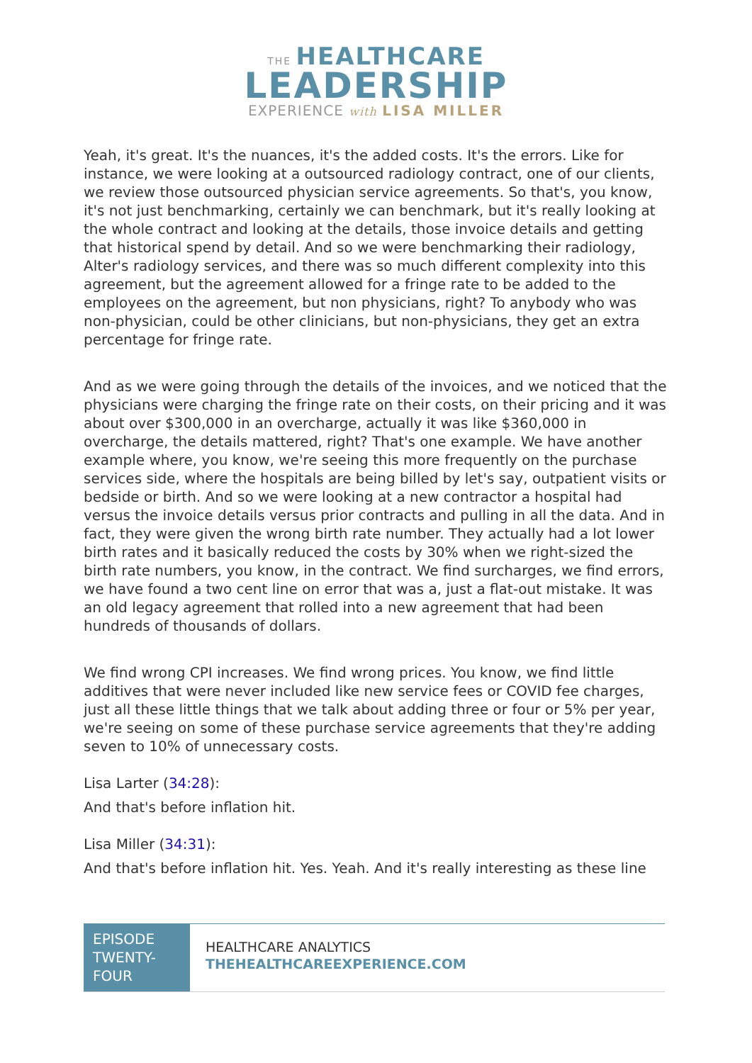THE HEALTHCARE
LEADERSHIP
EXPERIENCE with LISA MILLER
Yeah, it's great. It's the nuances, it's the added costs. It's the errors. Like for instance, we were looking at a outsourced radiology contract, one of our clients, we review those outsourced physician service agreements. So that's, you know, it's not just benchmarking, certainly we can benchmark, but it's really looking at the whole contract and looking at the details, those invoice details and getting that historical spend by detail. And so we were benchmarking their radiology, Alter's radiology services, and there was so much different complexity into this agreement, but the agreement allowed for a fringe rate to be added to the employees on the agreement, but non physicians, right? To anybody who was non-physician, could be other clinicians, but non-physicians, they get an extra percentage for fringe rate.
And as we were going through the details of the invoices, and we noticed that the physicians were charging the fringe rate on their costs, on their pricing and it was about over $300,000 in an overcharge, actually it was like $360,000 in overcharge, the details mattered, right? That's one example. We have another example where, you know, we're seeing this more frequently on the purchase services side, where the hospitals are being billed by let's say, outpatient visits or bedside or birth. And so we were looking at a new contractor a hospital had versus the invoice details versus prior contracts and pulling in all the data. And in fact, they were given the wrong birth rate number. They actually had a lot lower birth rates and it basically reduced the costs by 30% when we right-sized the birth rate numbers, you know, in the contract. We find surcharges, we find errors, we have found a two cent line on error that was a, just a flat-out mistake. It was an old legacy agreement that rolled into a new agreement that had been hundreds of thousands of dollars.
We find wrong CPI increases. We find wrong prices. You know, we find little additives that were never included like new service fees or COVID fee charges, just all these little things that we talk about adding three or four or 5% per year, we're seeing on some of these purchase service agreements that they're adding seven to 10% of unnecessary costs.
Lisa Larter (34:28):
And that's before inflation hit.
Lisa Miller (34:31):
And that's before inflation hit. Yes. Yeah. And it's really interesting as these line
EPISODE TWENTY-FOUR
HEALTHCARE ANALYTICS
THEHEALTHCAREEXPERIENCE.COM